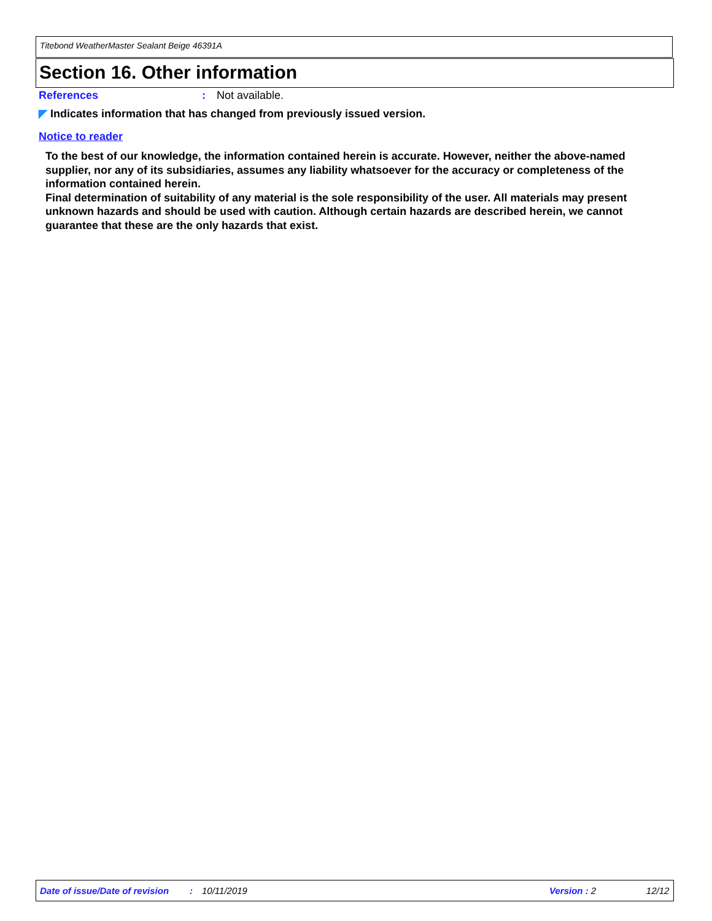Titebond WeatherMaster Sealant Beige 46391A
Section 16. Other information
References: Not available.
◤ Indicates information that has changed from previously issued version.
Notice to reader
To the best of our knowledge, the information contained herein is accurate. However, neither the above-named supplier, nor any of its subsidiaries, assumes any liability whatsoever for the accuracy or completeness of the information contained herein.
Final determination of suitability of any material is the sole responsibility of the user. All materials may present unknown hazards and should be used with caution. Although certain hazards are described herein, we cannot guarantee that these are the only hazards that exist.
Date of issue/Date of revision: 10/11/2019 Version : 2 12/12